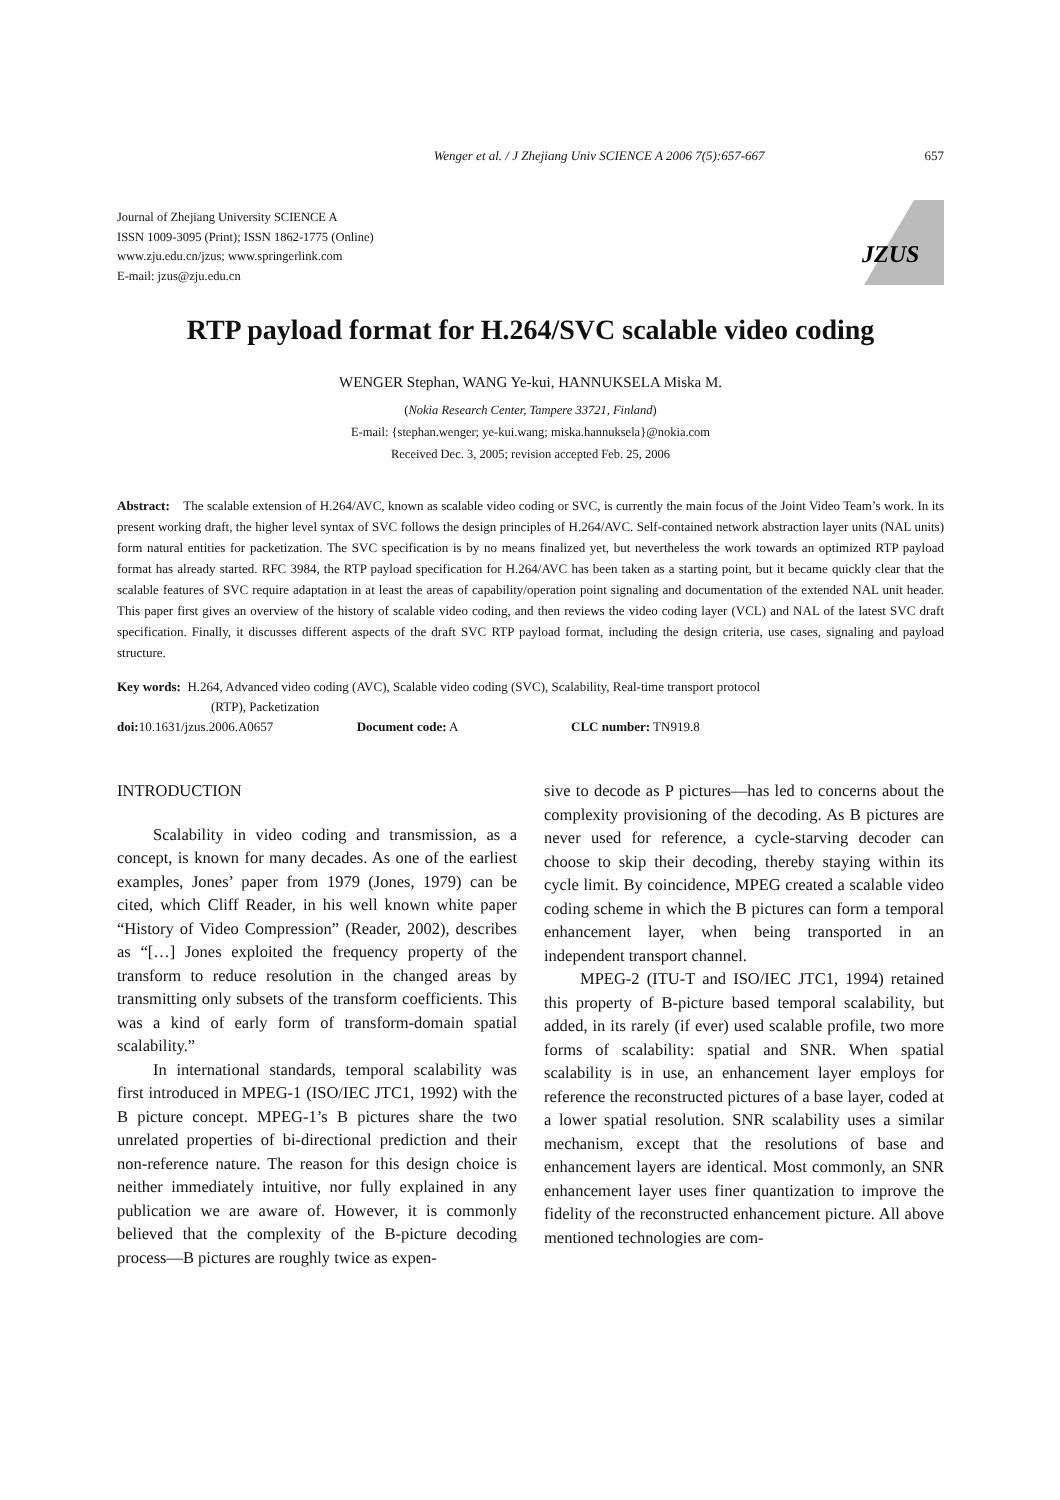Wenger et al. / J Zhejiang Univ SCIENCE A 2006 7(5):657-667 657
Journal of Zhejiang University SCIENCE A
ISSN 1009-3095 (Print); ISSN 1862-1775 (Online)
www.zju.edu.cn/jzus; www.springerlink.com
E-mail: jzus@zju.edu.cn
JZUS
RTP payload format for H.264/SVC scalable video coding
WENGER Stephan, WANG Ye-kui, HANNUKSELA Miska M.
(Nokia Research Center, Tampere 33721, Finland)
E-mail: {stephan.wenger; ye-kui.wang; miska.hannuksela}@nokia.com
Received Dec. 3, 2005; revision accepted Feb. 25, 2006
Abstract: The scalable extension of H.264/AVC, known as scalable video coding or SVC, is currently the main focus of the Joint Video Team’s work. In its present working draft, the higher level syntax of SVC follows the design principles of H.264/AVC. Self-contained network abstraction layer units (NAL units) form natural entities for packetization. The SVC specification is by no means finalized yet, but nevertheless the work towards an optimized RTP payload format has already started. RFC 3984, the RTP payload specification for H.264/AVC has been taken as a starting point, but it became quickly clear that the scalable features of SVC require adaptation in at least the areas of capability/operation point signaling and documentation of the extended NAL unit header. This paper first gives an overview of the history of scalable video coding, and then reviews the video coding layer (VCL) and NAL of the latest SVC draft specification. Finally, it discusses different aspects of the draft SVC RTP payload format, including the design criteria, use cases, signaling and payload structure.
Key words: H.264, Advanced video coding (AVC), Scalable video coding (SVC), Scalability, Real-time transport protocol
(RTP), Packetization
doi: 10.1631/jzus.2006.A0657 Document code: A CLC number: TN919.8
INTRODUCTION
Scalability in video coding and transmission, as a concept, is known for many decades. As one of the earliest examples, Jones’ paper from 1979 (Jones, 1979) can be cited, which Cliff Reader, in his well known white paper “History of Video Compression” (Reader, 2002), describes as “[…] Jones exploited the frequency property of the transform to reduce resolution in the changed areas by transmitting only subsets of the transform coefficients. This was a kind of early form of transform-domain spatial scalability.”
In international standards, temporal scalability was first introduced in MPEG-1 (ISO/IEC JTC1, 1992) with the B picture concept. MPEG-1’s B pictures share the two unrelated properties of bi-directional prediction and their non-reference nature. The reason for this design choice is neither immediately intuitive, nor fully explained in any publication we are aware of. However, it is commonly believed that the complexity of the B-picture decoding process—B pictures are roughly twice as expen-
sive to decode as P pictures—has led to concerns about the complexity provisioning of the decoding. As B pictures are never used for reference, a cycle-starving decoder can choose to skip their decoding, thereby staying within its cycle limit. By coincidence, MPEG created a scalable video coding scheme in which the B pictures can form a temporal enhancement layer, when being transported in an independent transport channel.
MPEG-2 (ITU-T and ISO/IEC JTC1, 1994) retained this property of B-picture based temporal scalability, but added, in its rarely (if ever) used scalable profile, two more forms of scalability: spatial and SNR. When spatial scalability is in use, an enhancement layer employs for reference the reconstructed pictures of a base layer, coded at a lower spatial resolution. SNR scalability uses a similar mechanism, except that the resolutions of base and enhancement layers are identical. Most commonly, an SNR enhancement layer uses finer quantization to improve the fidelity of the reconstructed enhancement picture. All above mentioned technologies are com-